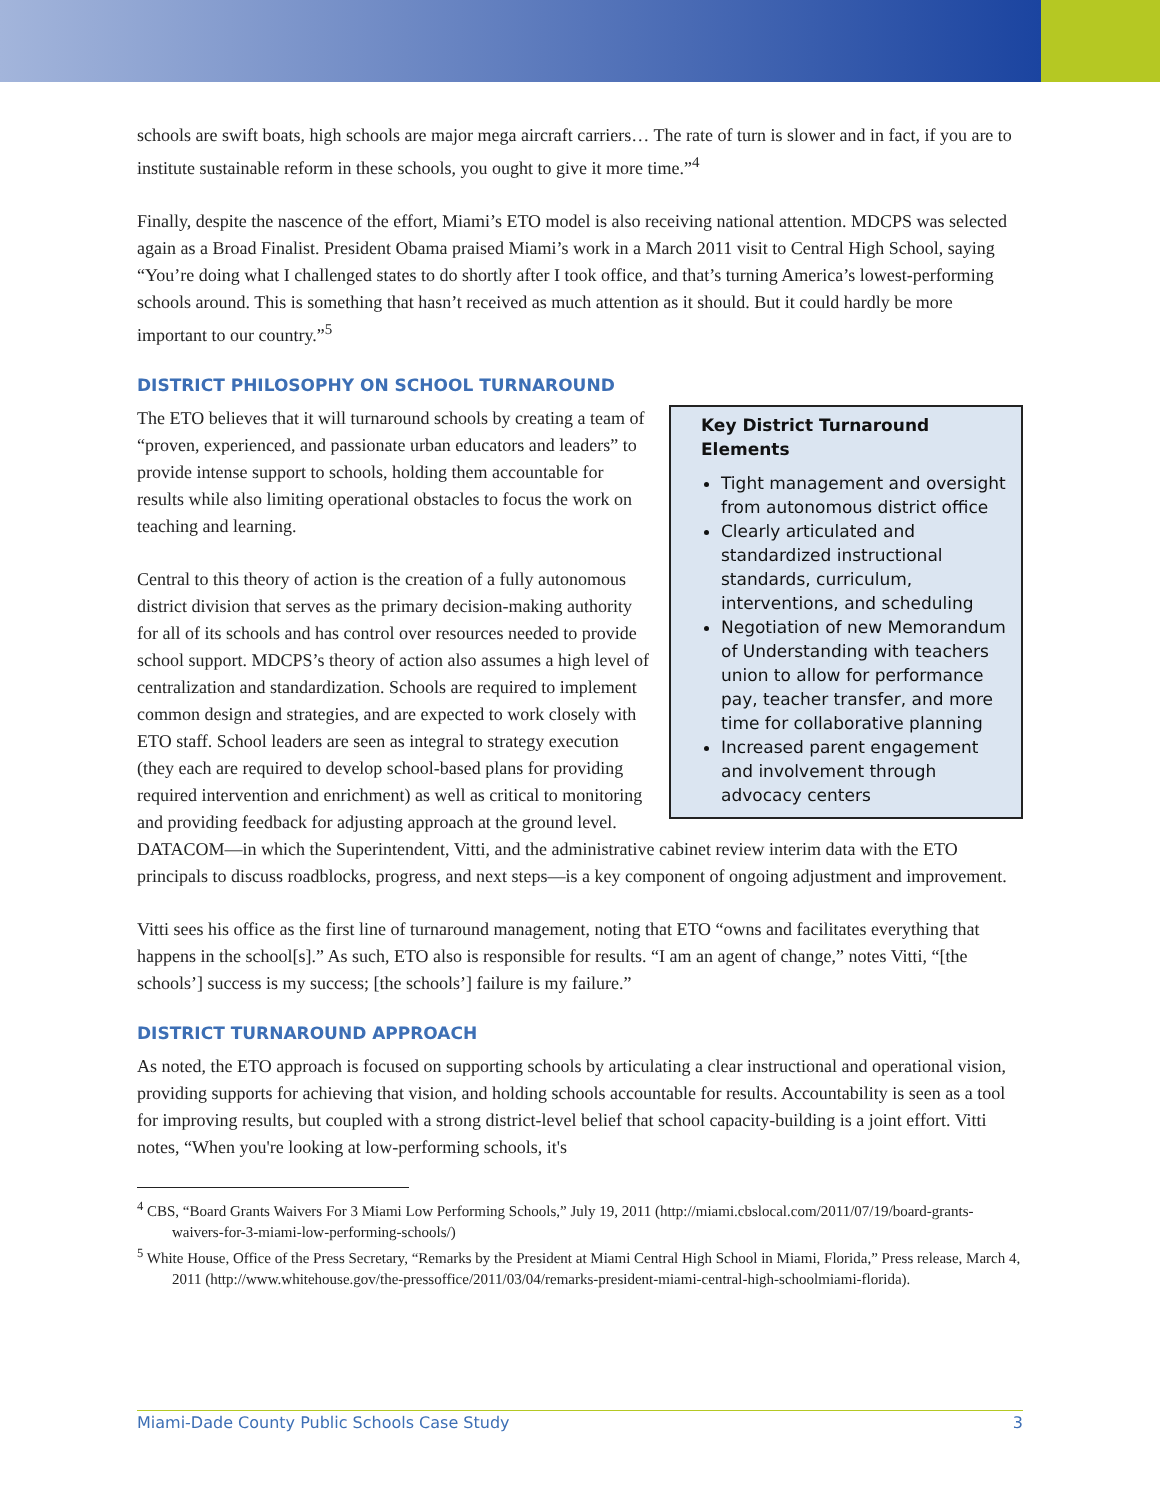schools are swift boats, high schools are major mega aircraft carriers… The rate of turn is slower and in fact, if you are to institute sustainable reform in these schools, you ought to give it more time.”<sup>4</sup>
Finally, despite the nascence of the effort, Miami’s ETO model is also receiving national attention. MDCPS was selected again as a Broad Finalist. President Obama praised Miami’s work in a March 2011 visit to Central High School, saying “You’re doing what I challenged states to do shortly after I took office, and that’s turning America’s lowest-performing schools around. This is something that hasn’t received as much attention as it should. But it could hardly be more important to our country.”<sup>5</sup>
DISTRICT PHILOSOPHY ON SCHOOL TURNAROUND
Key District Turnaround Elements
Tight management and oversight from autonomous district office
Clearly articulated and standardized instructional standards, curriculum, interventions, and scheduling
Negotiation of new Memorandum of Understanding with teachers union to allow for performance pay, teacher transfer, and more time for collaborative planning
Increased parent engagement and involvement through advocacy centers
The ETO believes that it will turnaround schools by creating a team of “proven, experienced, and passionate urban educators and leaders” to provide intense support to schools, holding them accountable for results while also limiting operational obstacles to focus the work on teaching and learning.
Central to this theory of action is the creation of a fully autonomous district division that serves as the primary decision-making authority for all of its schools and has control over resources needed to provide school support. MDCPS’s theory of action also assumes a high level of centralization and standardization. Schools are required to implement common design and strategies, and are expected to work closely with ETO staff. School leaders are seen as integral to strategy execution (they each are required to develop school-based plans for providing required intervention and enrichment) as well as critical to monitoring and providing feedback for adjusting approach at the ground level. DATACOM—in which the Superintendent, Vitti, and the administrative cabinet review interim data with the ETO principals to discuss roadblocks, progress, and next steps—is a key component of ongoing adjustment and improvement.
Vitti sees his office as the first line of turnaround management, noting that ETO “owns and facilitates everything that happens in the school[s].” As such, ETO also is responsible for results. “I am an agent of change,” notes Vitti, “[the schools’] success is my success; [the schools’] failure is my failure.”
DISTRICT TURNAROUND APPROACH
As noted, the ETO approach is focused on supporting schools by articulating a clear instructional and operational vision, providing supports for achieving that vision, and holding schools accountable for results. Accountability is seen as a tool for improving results, but coupled with a strong district-level belief that school capacity-building is a joint effort. Vitti notes, “When you're looking at low-performing schools, it's
<sup>4</sup> CBS, “Board Grants Waivers For 3 Miami Low Performing Schools,” July 19, 2011 (http://miami.cbslocal.com/2011/07/19/board-grants-waivers-for-3-miami-low-performing-schools/)
<sup>5</sup> White House, Office of the Press Secretary, “Remarks by the President at Miami Central High School in Miami, Florida,” Press release, March 4, 2011 (http://www.whitehouse.gov/the-pressoffice/2011/03/04/remarks-president-miami-central-high-schoolmiami-florida).
Miami-Dade County Public Schools Case Study 3